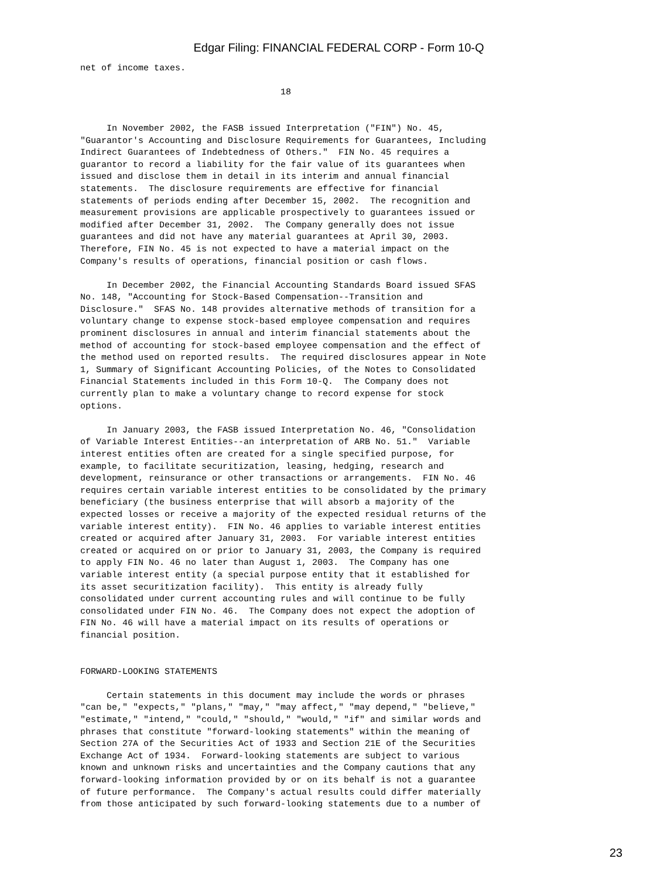Edgar Filing: FINANCIAL FEDERAL CORP - Form 10-Q
net of income taxes.

                                      18


     In November 2002, the FASB issued Interpretation ("FIN") No. 45,
"Guarantor's Accounting and Disclosure Requirements for Guarantees, Including
Indirect Guarantees of Indebtedness of Others."  FIN No. 45 requires a
guarantor to record a liability for the fair value of its guarantees when
issued and disclose them in detail in its interim and annual financial
statements.  The disclosure requirements are effective for financial
statements of periods ending after December 15, 2002.  The recognition and
measurement provisions are applicable prospectively to guarantees issued or
modified after December 31, 2002.  The Company generally does not issue
guarantees and did not have any material guarantees at April 30, 2003.
Therefore, FIN No. 45 is not expected to have a material impact on the
Company's results of operations, financial position or cash flows.

     In December 2002, the Financial Accounting Standards Board issued SFAS
No. 148, "Accounting for Stock-Based Compensation--Transition and
Disclosure."  SFAS No. 148 provides alternative methods of transition for a
voluntary change to expense stock-based employee compensation and requires
prominent disclosures in annual and interim financial statements about the
method of accounting for stock-based employee compensation and the effect of
the method used on reported results.  The required disclosures appear in Note
1, Summary of Significant Accounting Policies, of the Notes to Consolidated
Financial Statements included in this Form 10-Q.  The Company does not
currently plan to make a voluntary change to record expense for stock
options.

     In January 2003, the FASB issued Interpretation No. 46, "Consolidation
of Variable Interest Entities--an interpretation of ARB No. 51."  Variable
interest entities often are created for a single specified purpose, for
example, to facilitate securitization, leasing, hedging, research and
development, reinsurance or other transactions or arrangements.  FIN No. 46
requires certain variable interest entities to be consolidated by the primary
beneficiary (the business enterprise that will absorb a majority of the
expected losses or receive a majority of the expected residual returns of the
variable interest entity).  FIN No. 46 applies to variable interest entities
created or acquired after January 31, 2003.  For variable interest entities
created or acquired on or prior to January 31, 2003, the Company is required
to apply FIN No. 46 no later than August 1, 2003.  The Company has one
variable interest entity (a special purpose entity that it established for
its asset securitization facility).  This entity is already fully
consolidated under current accounting rules and will continue to be fully
consolidated under FIN No. 46.  The Company does not expect the adoption of
FIN No. 46 will have a material impact on its results of operations or
financial position.


FORWARD-LOOKING STATEMENTS

     Certain statements in this document may include the words or phrases
"can be," "expects," "plans," "may," "may affect," "may depend," "believe,"
"estimate," "intend," "could," "should," "would," "if" and similar words and
phrases that constitute "forward-looking statements" within the meaning of
Section 27A of the Securities Act of 1933 and Section 21E of the Securities
Exchange Act of 1934.  Forward-looking statements are subject to various
known and unknown risks and uncertainties and the Company cautions that any
forward-looking information provided by or on its behalf is not a guarantee
of future performance.  The Company's actual results could differ materially
from those anticipated by such forward-looking statements due to a number of
23